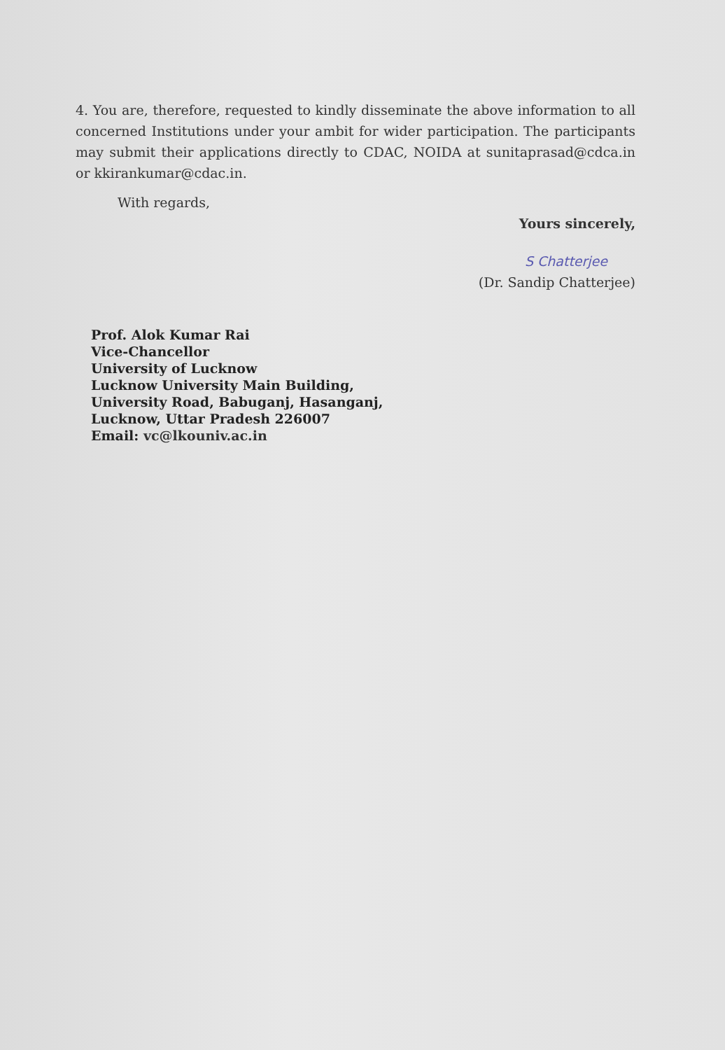4. You are, therefore, requested to kindly disseminate the above information to all concerned Institutions under your ambit for wider participation. The participants may submit their applications directly to CDAC, NOIDA at sunitaprasad@cdca.in or kkirankumar@cdac.in.
With regards,
Yours sincerely,
S Chatterjee
(Dr. Sandip Chatterjee)
Prof. Alok Kumar Rai
Vice-Chancellor
University of Lucknow
Lucknow University Main Building,
University Road, Babuganj, Hasanganj,
Lucknow, Uttar Pradesh 226007
Email: vc@lkouniv.ac.in